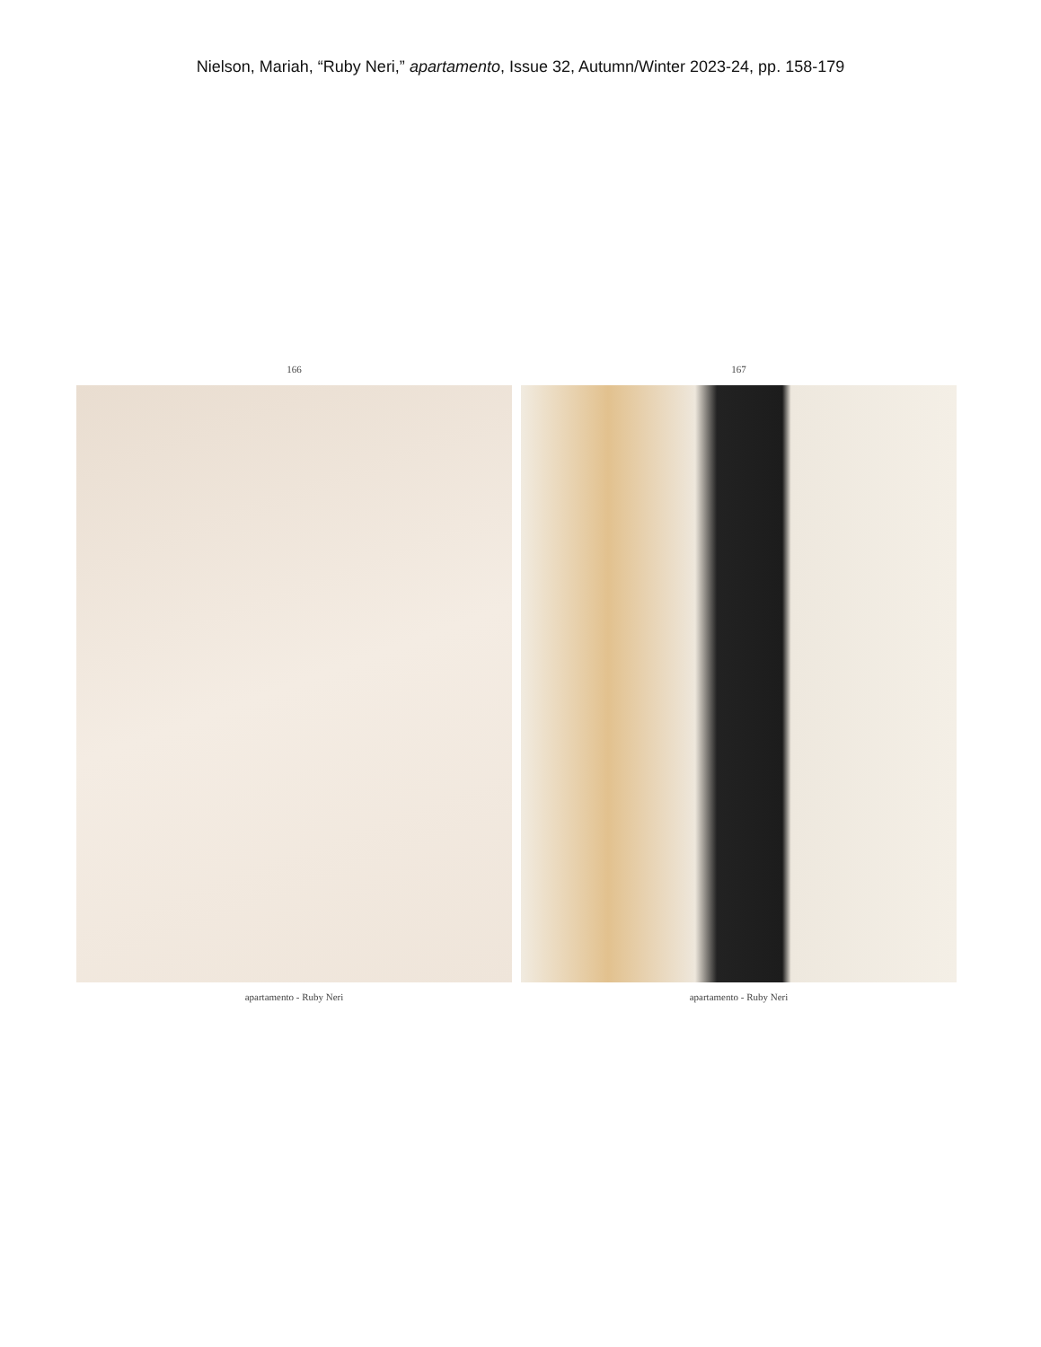Nielson, Mariah, “Ruby Neri,” apartamento, Issue 32, Autumn/Winter 2023-24, pp. 158-179
166
apartamento - Ruby Neri
167
apartamento - Ruby Neri